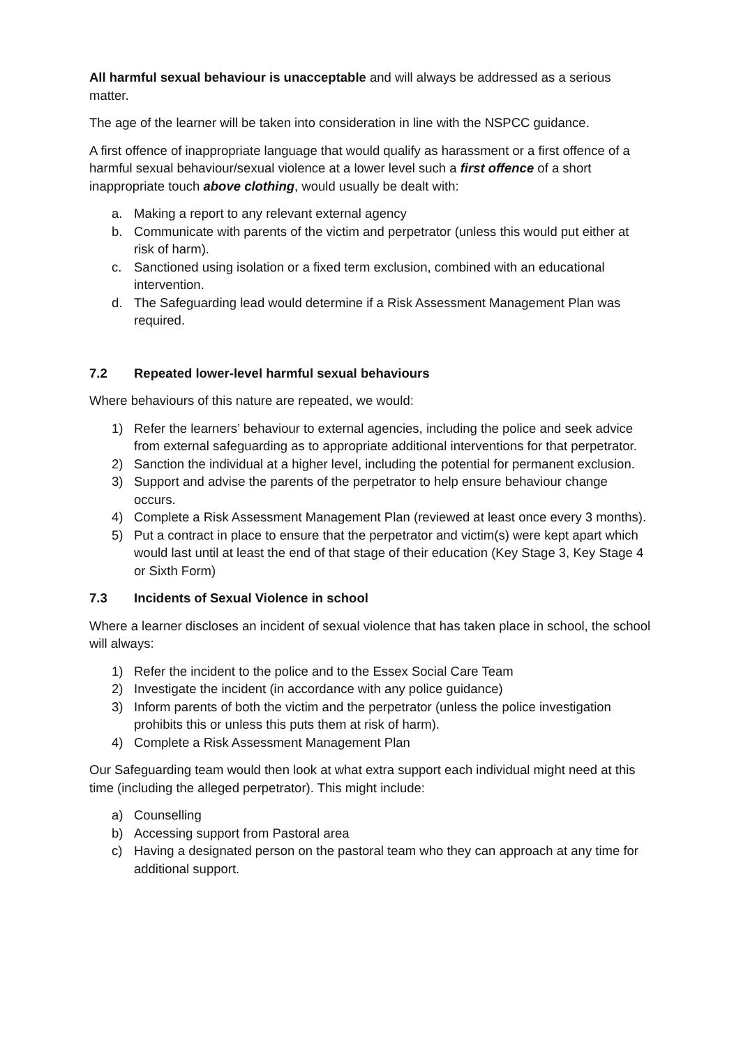All harmful sexual behaviour is unacceptable and will always be addressed as a serious matter.
The age of the learner will be taken into consideration in line with the NSPCC guidance.
A first offence of inappropriate language that would qualify as harassment or a first offence of a harmful sexual behaviour/sexual violence at a lower level such a first offence of a short inappropriate touch above clothing, would usually be dealt with:
a. Making a report to any relevant external agency
b. Communicate with parents of the victim and perpetrator (unless this would put either at risk of harm).
c. Sanctioned using isolation or a fixed term exclusion, combined with an educational intervention.
d. The Safeguarding lead would determine if a Risk Assessment Management Plan was required.
7.2 Repeated lower-level harmful sexual behaviours
Where behaviours of this nature are repeated, we would:
1) Refer the learners’ behaviour to external agencies, including the police and seek advice from external safeguarding as to appropriate additional interventions for that perpetrator.
2) Sanction the individual at a higher level, including the potential for permanent exclusion.
3) Support and advise the parents of the perpetrator to help ensure behaviour change occurs.
4) Complete a Risk Assessment Management Plan (reviewed at least once every 3 months).
5) Put a contract in place to ensure that the perpetrator and victim(s) were kept apart which would last until at least the end of that stage of their education (Key Stage 3, Key Stage 4 or Sixth Form)
7.3 Incidents of Sexual Violence in school
Where a learner discloses an incident of sexual violence that has taken place in school, the school will always:
1) Refer the incident to the police and to the Essex Social Care Team
2) Investigate the incident (in accordance with any police guidance)
3) Inform parents of both the victim and the perpetrator (unless the police investigation prohibits this or unless this puts them at risk of harm).
4) Complete a Risk Assessment Management Plan
Our Safeguarding team would then look at what extra support each individual might need at this time (including the alleged perpetrator). This might include:
a) Counselling
b) Accessing support from Pastoral area
c) Having a designated person on the pastoral team who they can approach at any time for additional support.